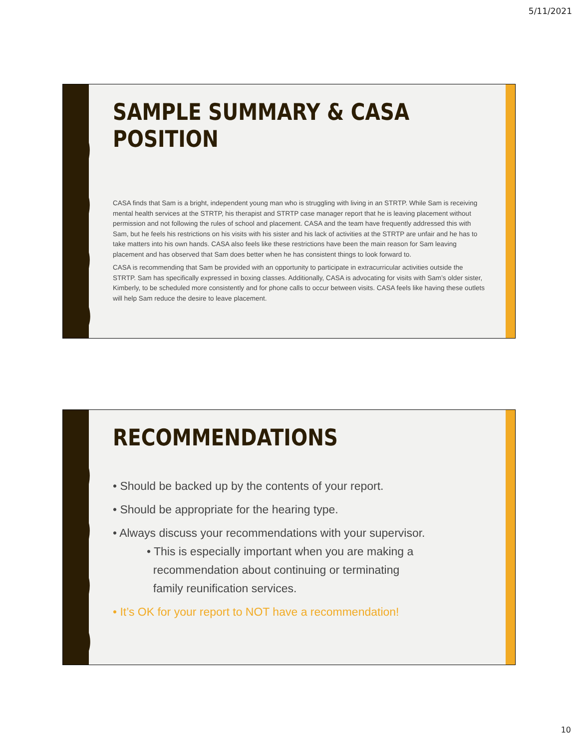5/11/2021
SAMPLE SUMMARY & CASA POSITION
CASA finds that Sam is a bright, independent young man who is struggling with living in an STRTP. While Sam is receiving mental health services at the STRTP, his therapist and STRTP case manager report that he is leaving placement without permission and not following the rules of school and placement. CASA and the team have frequently addressed this with Sam, but he feels his restrictions on his visits with his sister and his lack of activities at the STRTP are unfair and he has to take matters into his own hands. CASA also feels like these restrictions have been the main reason for Sam leaving placement and has observed that Sam does better when he has consistent things to look forward to.
CASA is recommending that Sam be provided with an opportunity to participate in extracurricular activities outside the STRTP. Sam has specifically expressed in boxing classes. Additionally, CASA is advocating for visits with Sam’s older sister, Kimberly, to be scheduled more consistently and for phone calls to occur between visits. CASA feels like having these outlets will help Sam reduce the desire to leave placement.
RECOMMENDATIONS
• Should be backed up by the contents of your report.
• Should be appropriate for the hearing type.
• Always discuss your recommendations with your supervisor.
• This is especially important when you are making a
recommendation about continuing or terminating
family reunification services.
• It’s OK for your report to NOT have a recommendation!
10